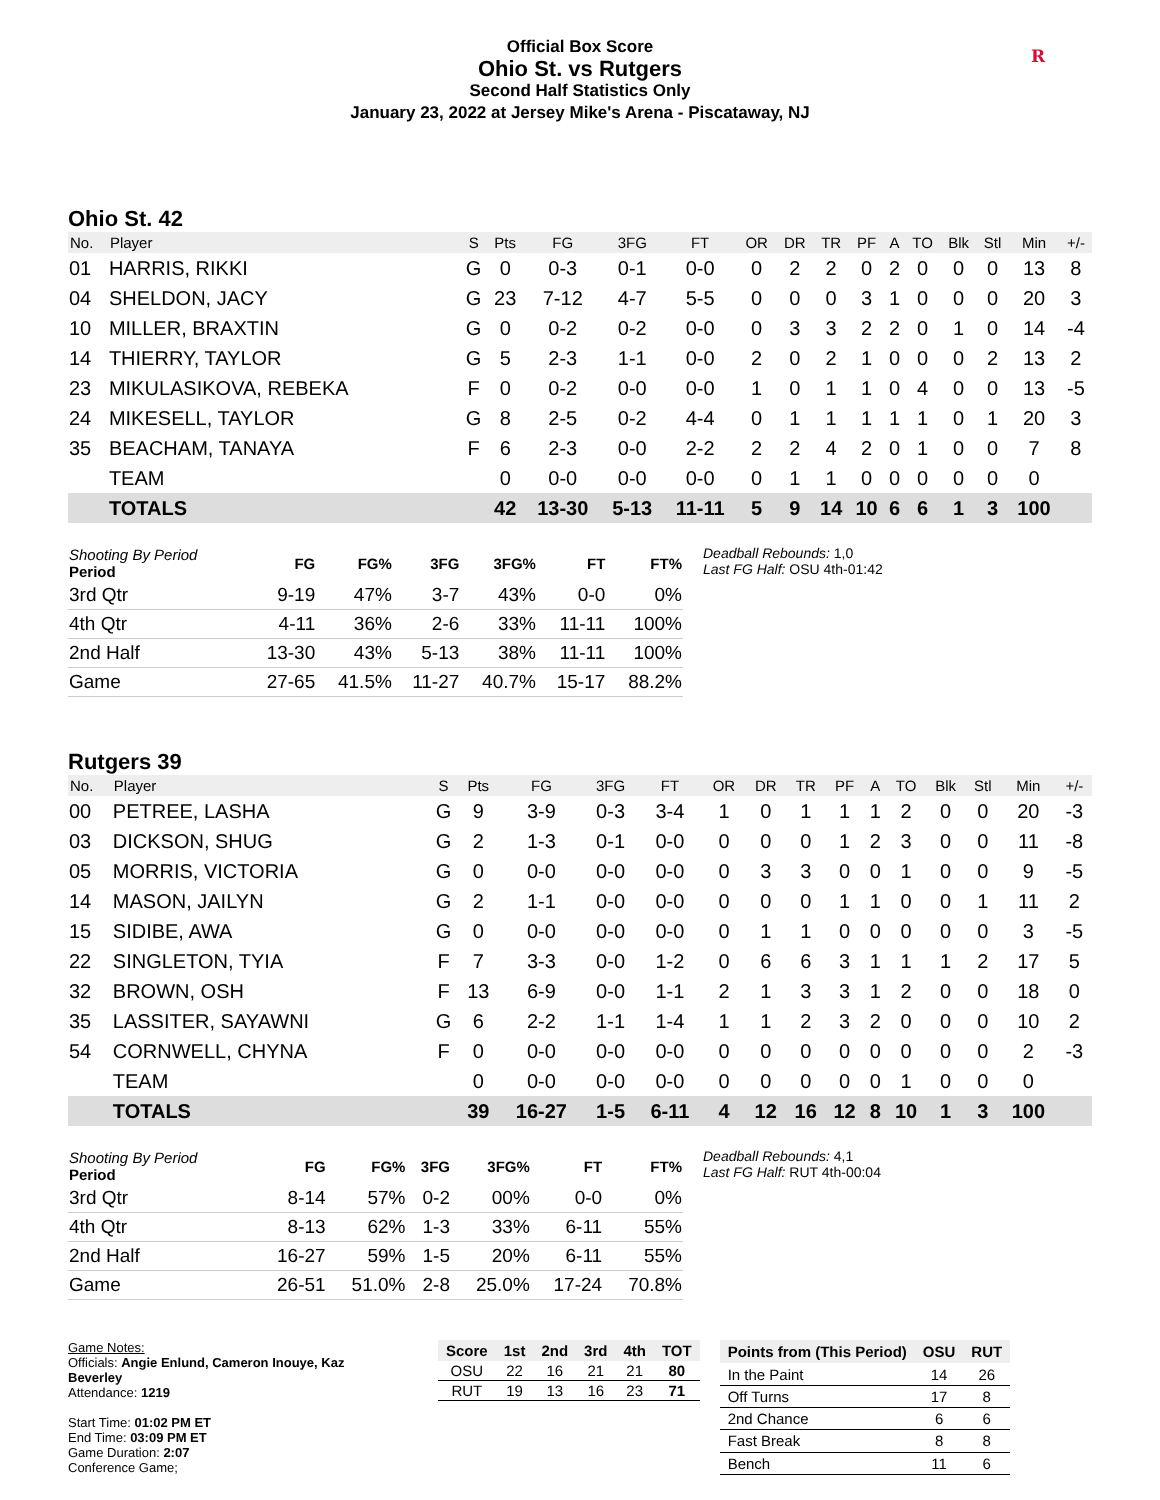Official Box Score
Ohio St. vs Rutgers
Second Half Statistics Only
January 23, 2022 at Jersey Mike's Arena - Piscataway, NJ
R
Ohio St. 42
| No. | Player | S | Pts | FG | 3FG | FT | OR | DR | TR | PF | A | TO | Blk | Stl | Min | +/- |
| --- | --- | --- | --- | --- | --- | --- | --- | --- | --- | --- | --- | --- | --- | --- | --- | --- |
| 01 | HARRIS, RIKKI | G | 0 | 0-3 | 0-1 | 0-0 | 0 | 2 | 2 | 0 | 2 | 0 | 0 | 0 | 13 | 8 |
| 04 | SHELDON, JACY | G | 23 | 7-12 | 4-7 | 5-5 | 0 | 0 | 0 | 3 | 1 | 0 | 0 | 0 | 20 | 3 |
| 10 | MILLER, BRAXTIN | G | 0 | 0-2 | 0-2 | 0-0 | 0 | 3 | 3 | 2 | 2 | 0 | 1 | 0 | 14 | -4 |
| 14 | THIERRY, TAYLOR | G | 5 | 2-3 | 1-1 | 0-0 | 2 | 0 | 2 | 1 | 0 | 0 | 0 | 2 | 13 | 2 |
| 23 | MIKULASIKOVA, REBEKA | F | 0 | 0-2 | 0-0 | 0-0 | 1 | 0 | 1 | 1 | 0 | 4 | 0 | 0 | 13 | -5 |
| 24 | MIKESELL, TAYLOR | G | 8 | 2-5 | 0-2 | 4-4 | 0 | 1 | 1 | 1 | 1 | 1 | 0 | 1 | 20 | 3 |
| 35 | BEACHAM, TANAYA | F | 6 | 2-3 | 0-0 | 2-2 | 2 | 2 | 4 | 2 | 0 | 1 | 0 | 0 | 7 | 8 |
| | TEAM | | 0 | 0-0 | 0-0 | 0-0 | 0 | 1 | 1 | 0 | 0 | 0 | 0 | 0 | 0 | |
| | TOTALS | | 42 | 13-30 | 5-13 | 11-11 | 5 | 9 | 14 | 10 | 6 | 6 | 1 | 3 | 100 | |
| Shooting By Period Period | FG | FG% | 3FG | 3FG% | FT | FT% |
| --- | --- | --- | --- | --- | --- | --- |
| 3rd Qtr | 9-19 | 47% | 3-7 | 43% | 0-0 | 0% |
| 4th Qtr | 4-11 | 36% | 2-6 | 33% | 11-11 | 100% |
| 2nd Half | 13-30 | 43% | 5-13 | 38% | 11-11 | 100% |
| Game | 27-65 | 41.5% | 11-27 | 40.7% | 15-17 | 88.2% |
Deadball Rebounds: 1,0
Last FG Half: OSU 4th-01:42
Rutgers 39
| No. | Player | S | Pts | FG | 3FG | FT | OR | DR | TR | PF | A | TO | Blk | Stl | Min | +/- |
| --- | --- | --- | --- | --- | --- | --- | --- | --- | --- | --- | --- | --- | --- | --- | --- | --- |
| 00 | PETREE, LASHA | G | 9 | 3-9 | 0-3 | 3-4 | 1 | 0 | 1 | 1 | 1 | 2 | 0 | 0 | 20 | -3 |
| 03 | DICKSON, SHUG | G | 2 | 1-3 | 0-1 | 0-0 | 0 | 0 | 0 | 1 | 2 | 3 | 0 | 0 | 11 | -8 |
| 05 | MORRIS, VICTORIA | G | 0 | 0-0 | 0-0 | 0-0 | 0 | 3 | 3 | 0 | 0 | 1 | 0 | 0 | 9 | -5 |
| 14 | MASON, JAILYN | G | 2 | 1-1 | 0-0 | 0-0 | 0 | 0 | 0 | 1 | 1 | 0 | 0 | 1 | 11 | 2 |
| 15 | SIDIBE, AWA | G | 0 | 0-0 | 0-0 | 0-0 | 0 | 1 | 1 | 0 | 0 | 0 | 0 | 0 | 3 | -5 |
| 22 | SINGLETON, TYIA | F | 7 | 3-3 | 0-0 | 1-2 | 0 | 6 | 6 | 3 | 1 | 1 | 1 | 2 | 17 | 5 |
| 32 | BROWN, OSH | F | 13 | 6-9 | 0-0 | 1-1 | 2 | 1 | 3 | 3 | 1 | 2 | 0 | 0 | 18 | 0 |
| 35 | LASSITER, SAYAWNI | G | 6 | 2-2 | 1-1 | 1-4 | 1 | 1 | 2 | 3 | 2 | 0 | 0 | 0 | 10 | 2 |
| 54 | CORNWELL, CHYNA | F | 0 | 0-0 | 0-0 | 0-0 | 0 | 0 | 0 | 0 | 0 | 0 | 0 | 0 | 2 | -3 |
| | TEAM | | 0 | 0-0 | 0-0 | 0-0 | 0 | 0 | 0 | 0 | 0 | 1 | 0 | 0 | 0 | |
| | TOTALS | | 39 | 16-27 | 1-5 | 6-11 | 4 | 12 | 16 | 12 | 8 | 10 | 1 | 3 | 100 | |
| Shooting By Period Period | FG | FG% | 3FG | 3FG% | FT | FT% |
| --- | --- | --- | --- | --- | --- | --- |
| 3rd Qtr | 8-14 | 57% | 0-2 | 00% | 0-0 | 0% |
| 4th Qtr | 8-13 | 62% | 1-3 | 33% | 6-11 | 55% |
| 2nd Half | 16-27 | 59% | 1-5 | 20% | 6-11 | 55% |
| Game | 26-51 | 51.0% | 2-8 | 25.0% | 17-24 | 70.8% |
Deadball Rebounds: 4,1
Last FG Half: RUT 4th-00:04
Game Notes:
Officials: Angie Enlund, Cameron Inouye, Kaz Beverley
Attendance: 1219
Start Time: 01:02 PM ET
End Time: 03:09 PM ET
Game Duration: 2:07
Conference Game;
| Score | 1st | 2nd | 3rd | 4th | TOT |
| --- | --- | --- | --- | --- | --- |
| OSU | 22 | 16 | 21 | 21 | 80 |
| RUT | 19 | 13 | 16 | 23 | 71 |
| Points from (This Period) | OSU | RUT |
| --- | --- | --- |
| In the Paint | 14 | 26 |
| Off Turns | 17 | 8 |
| 2nd Chance | 6 | 6 |
| Fast Break | 8 | 8 |
| Bench | 11 | 6 |